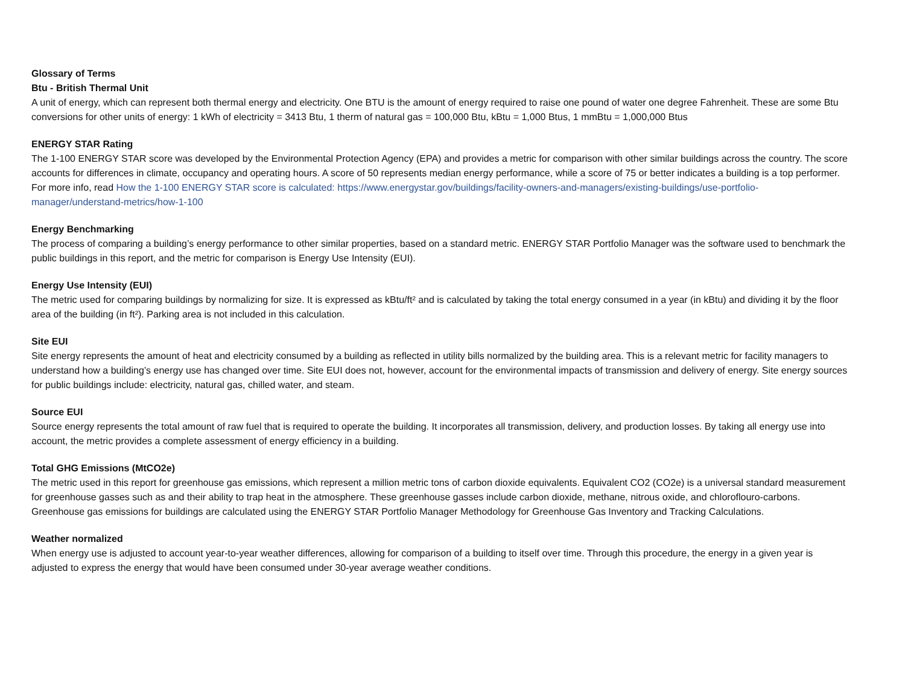Glossary of Terms
Btu - British Thermal Unit
A unit of energy, which can represent both thermal energy and electricity. One BTU is the amount of energy required to raise one pound of water one degree Fahrenheit. These are some Btu conversions for other units of energy: 1 kWh of electricity = 3413 Btu, 1 therm of natural gas = 100,000 Btu, kBtu = 1,000 Btus, 1 mmBtu = 1,000,000 Btus
ENERGY STAR Rating
The 1-100 ENERGY STAR score was developed by the Environmental Protection Agency (EPA) and provides a metric for comparison with other similar buildings across the country. The score accounts for differences in climate, occupancy and operating hours. A score of 50 represents median energy performance, while a score of 75 or better indicates a building is a top performer. For more info, read How the 1-100 ENERGY STAR score is calculated: https://www.energystar.gov/buildings/facility-owners-and-managers/existing-buildings/use-portfolio-manager/understand-metrics/how-1-100
Energy Benchmarking
The process of comparing a building’s energy performance to other similar properties, based on a standard metric. ENERGY STAR Portfolio Manager was the software used to benchmark the public buildings in this report, and the metric for comparison is Energy Use Intensity (EUI).
Energy Use Intensity (EUI)
The metric used for comparing buildings by normalizing for size. It is expressed as kBtu/ft² and is calculated by taking the total energy consumed in a year (in kBtu) and dividing it by the floor area of the building (in ft²). Parking area is not included in this calculation.
Site EUI
Site energy represents the amount of heat and electricity consumed by a building as reflected in utility bills normalized by the building area. This is a relevant metric for facility managers to understand how a building’s energy use has changed over time. Site EUI does not, however, account for the environmental impacts of transmission and delivery of energy. Site energy sources for public buildings include: electricity, natural gas, chilled water, and steam.
Source EUI
Source energy represents the total amount of raw fuel that is required to operate the building. It incorporates all transmission, delivery, and production losses. By taking all energy use into account, the metric provides a complete assessment of energy efficiency in a building.
Total GHG Emissions (MtCO2e)
The metric used in this report for greenhouse gas emissions, which represent a million metric tons of carbon dioxide equivalents. Equivalent CO2 (CO2e) is a universal standard measurement for greenhouse gasses such as and their ability to trap heat in the atmosphere. These greenhouse gasses include carbon dioxide, methane, nitrous oxide, and chloroflouro-carbons. Greenhouse gas emissions for buildings are calculated using the ENERGY STAR Portfolio Manager Methodology for Greenhouse Gas Inventory and Tracking Calculations.
Weather normalized
When energy use is adjusted to account year-to-year weather differences, allowing for comparison of a building to itself over time. Through this procedure, the energy in a given year is adjusted to express the energy that would have been consumed under 30-year average weather conditions.